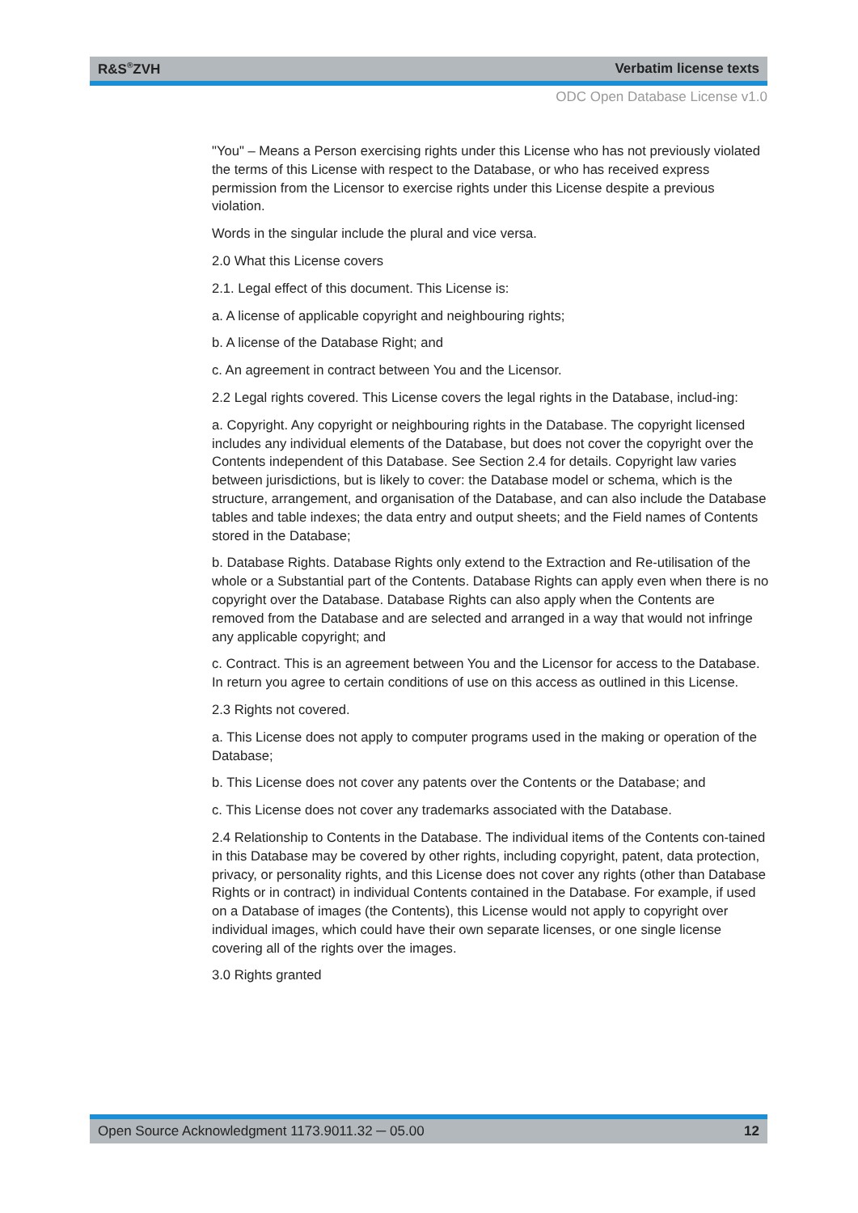R&S<sup>®</sup>ZVH Verbatim license texts
ODC Open Database License v1.0
"You" – Means a Person exercising rights under this License who has not previously violated the terms of this License with respect to the Database, or who has received express permission from the Licensor to exercise rights under this License despite a previous violation.
Words in the singular include the plural and vice versa.
2.0 What this License covers
2.1. Legal effect of this document. This License is:
a. A license of applicable copyright and neighbouring rights;
b. A license of the Database Right; and
c. An agreement in contract between You and the Licensor.
2.2 Legal rights covered. This License covers the legal rights in the Database, includ-ing:
a. Copyright. Any copyright or neighbouring rights in the Database. The copyright licensed includes any individual elements of the Database, but does not cover the copyright over the Contents independent of this Database. See Section 2.4 for details. Copyright law varies between jurisdictions, but is likely to cover: the Database model or schema, which is the structure, arrangement, and organisation of the Database, and can also include the Database tables and table indexes; the data entry and output sheets; and the Field names of Contents stored in the Database;
b. Database Rights. Database Rights only extend to the Extraction and Re-utilisation of the whole or a Substantial part of the Contents. Database Rights can apply even when there is no copyright over the Database. Database Rights can also apply when the Contents are removed from the Database and are selected and arranged in a way that would not infringe any applicable copyright; and
c. Contract. This is an agreement between You and the Licensor for access to the Database. In return you agree to certain conditions of use on this access as outlined in this License.
2.3 Rights not covered.
a. This License does not apply to computer programs used in the making or operation of the Database;
b. This License does not cover any patents over the Contents or the Database; and
c. This License does not cover any trademarks associated with the Database.
2.4 Relationship to Contents in the Database. The individual items of the Contents con-tained in this Database may be covered by other rights, including copyright, patent, data protection, privacy, or personality rights, and this License does not cover any rights (other than Database Rights or in contract) in individual Contents contained in the Database. For example, if used on a Database of images (the Contents), this License would not apply to copyright over individual images, which could have their own separate licenses, or one single license covering all of the rights over the images.
3.0 Rights granted
Open Source Acknowledgment 1173.9011.32 ─ 05.00 12